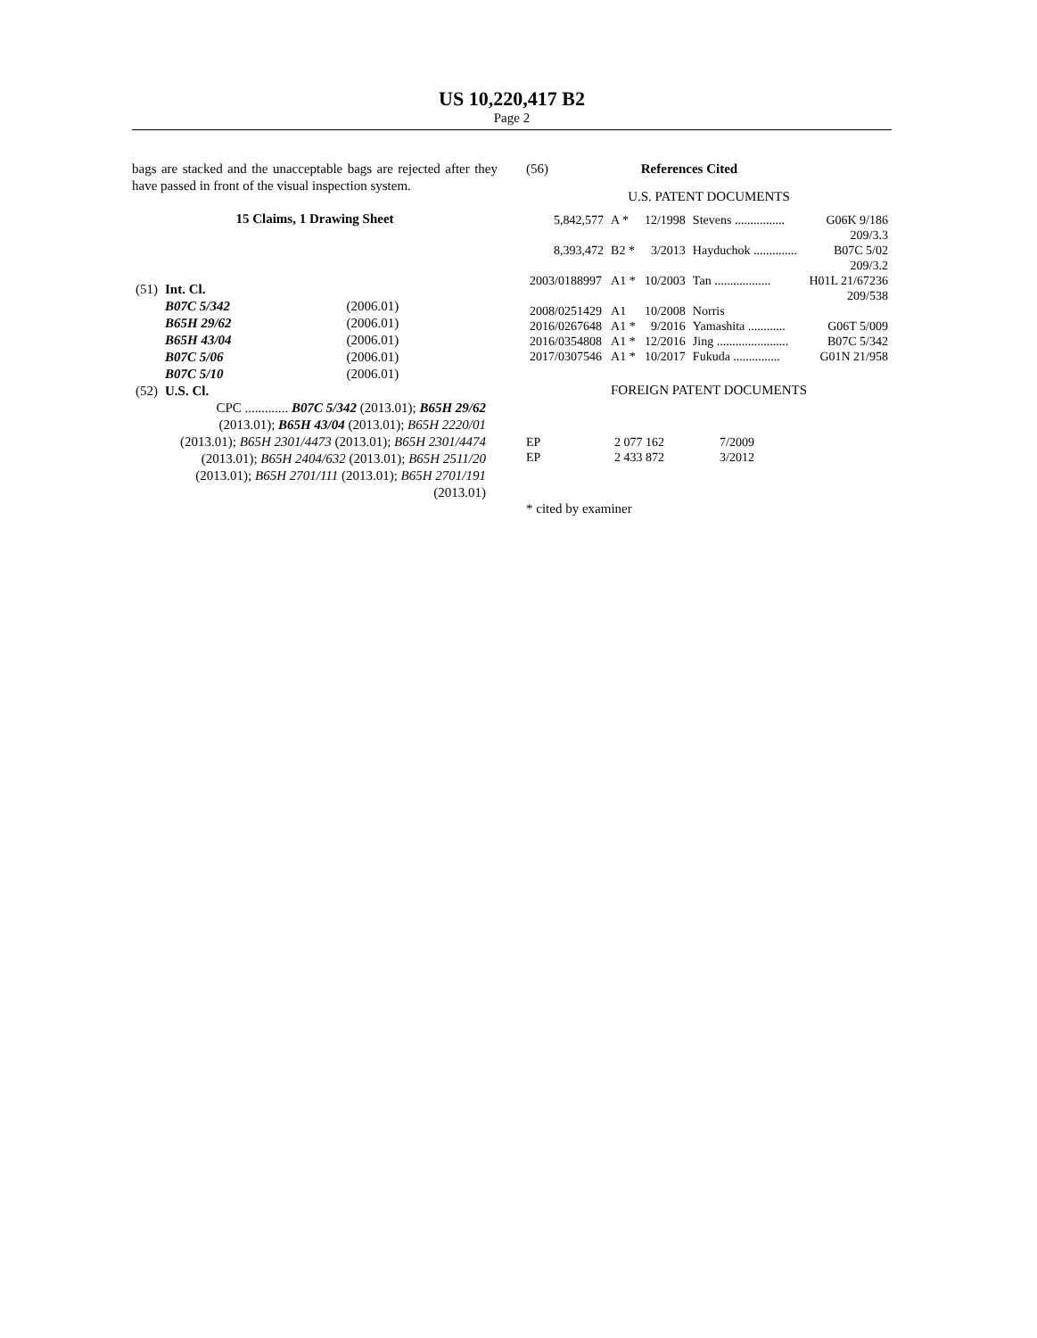US 10,220,417 B2
Page 2
bags are stacked and the unacceptable bags are rejected after they have passed in front of the visual inspection system.
15 Claims, 1 Drawing Sheet
| (51) | Int. Cl. | |
| | B07C 5/342 | (2006.01) |
| | B65H 29/62 | (2006.01) |
| | B65H 43/04 | (2006.01) |
| | B07C 5/06 | (2006.01) |
| | B07C 5/10 | (2006.01) |
| (52) | U.S. Cl. | |
| | CPC ............. B07C 5/342 (2013.01); B65H 29/62 (2013.01); B65H 43/04 (2013.01); B65H 2220/01 (2013.01); B65H 2301/4473 (2013.01); B65H 2301/4474 (2013.01); B65H 2404/632 (2013.01); B65H 2511/20 (2013.01); B65H 2701/111 (2013.01); B65H 2701/191 (2013.01) | |
(56) References Cited
U.S. PATENT DOCUMENTS
| 5,842,577 | A * | 12/1998 | Stevens ................ | G06K 9/186 209/3.3 |
| 8,393,472 | B2 * | 3/2013 | Hayduchok .............. | B07C 5/02 209/3.2 |
| 2003/0188997 | A1 * | 10/2003 | Tan .................. | H01L 21/67236 209/538 |
| 2008/0251429 | A1 | 10/2008 | Norris | |
| 2016/0267648 | A1 * | 9/2016 | Yamashita ............ | G06T 5/009 |
| 2016/0354808 | A1 * | 12/2016 | Jing ....................... | B07C 5/342 |
| 2017/0307546 | A1 * | 10/2017 | Fukuda ............... | G01N 21/958 |
FOREIGN PATENT DOCUMENTS
| EP | 2 077 162 | 7/2009 |
| EP | 2 433 872 | 3/2012 |
* cited by examiner